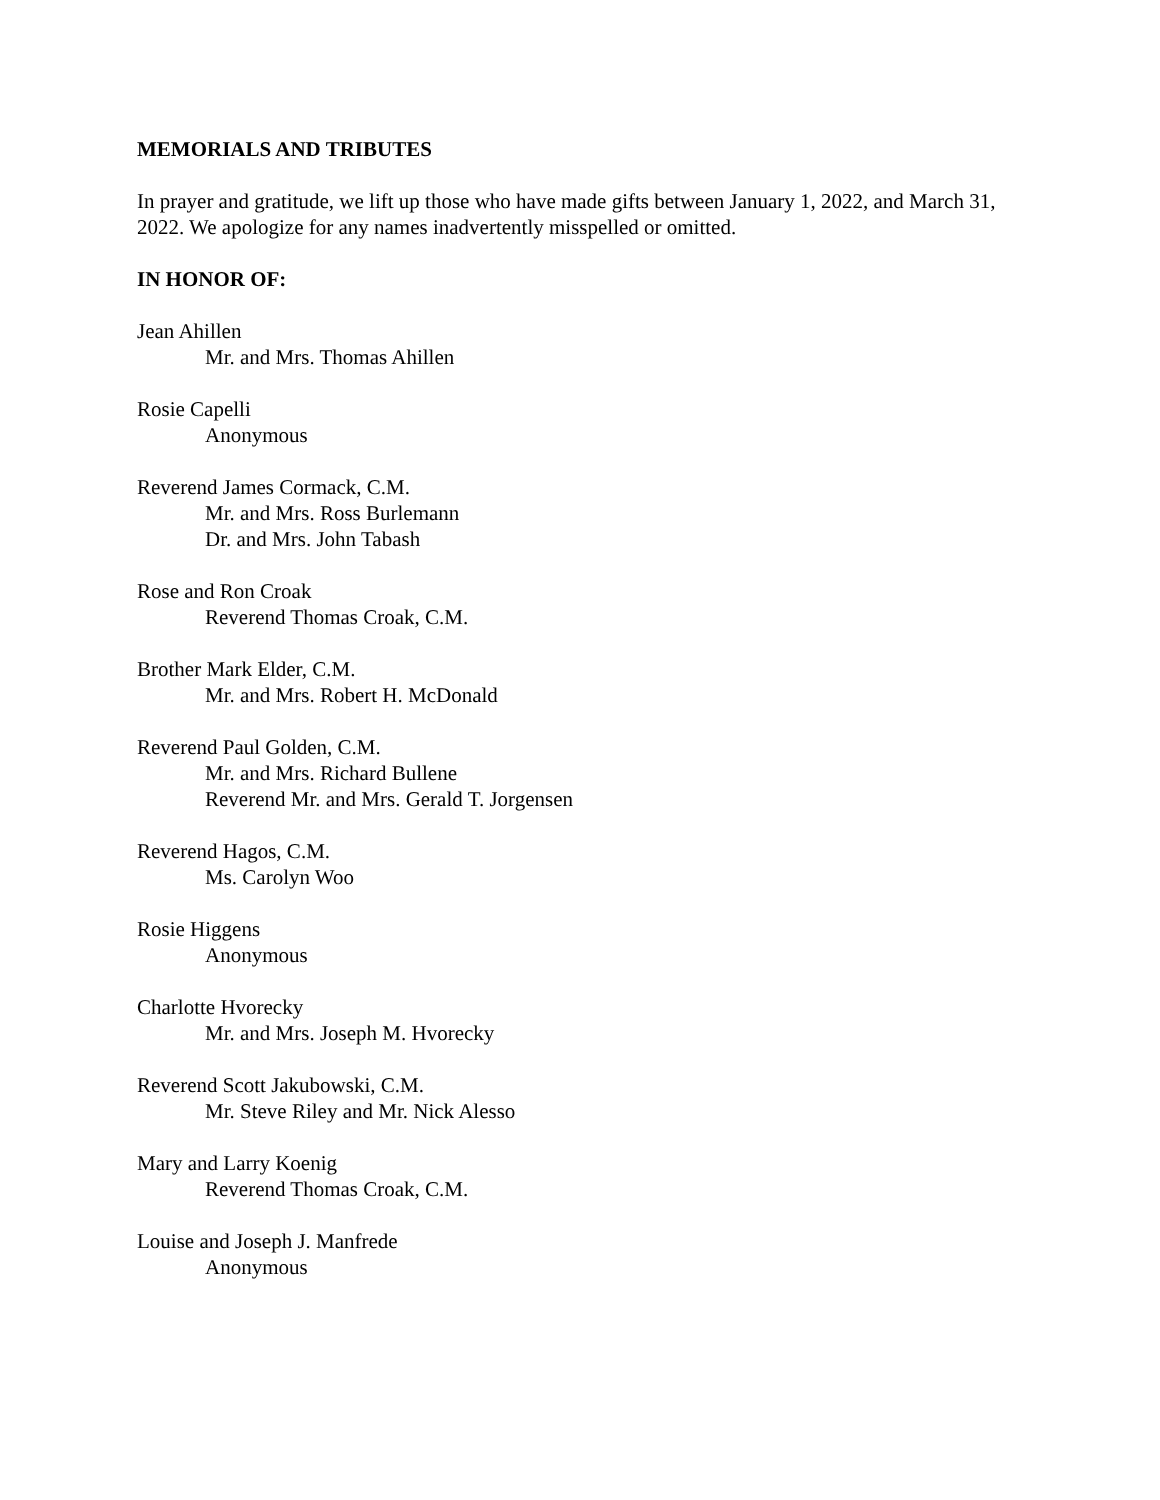MEMORIALS AND TRIBUTES
In prayer and gratitude, we lift up those who have made gifts between January 1, 2022, and March 31, 2022. We apologize for any names inadvertently misspelled or omitted.
IN HONOR OF:
Jean Ahillen
Mr. and Mrs. Thomas Ahillen
Rosie Capelli
Anonymous
Reverend James Cormack, C.M.
Mr. and Mrs. Ross Burlemann
Dr. and Mrs. John Tabash
Rose and Ron Croak
Reverend Thomas Croak, C.M.
Brother Mark Elder, C.M.
Mr. and Mrs. Robert H. McDonald
Reverend Paul Golden, C.M.
Mr. and Mrs. Richard Bullene
Reverend Mr. and Mrs. Gerald T. Jorgensen
Reverend Hagos, C.M.
Ms. Carolyn Woo
Rosie Higgens
Anonymous
Charlotte Hvorecky
Mr. and Mrs. Joseph M. Hvorecky
Reverend Scott Jakubowski, C.M.
Mr. Steve Riley and Mr. Nick Alesso
Mary and Larry Koenig
Reverend Thomas Croak, C.M.
Louise and Joseph J. Manfrede
Anonymous